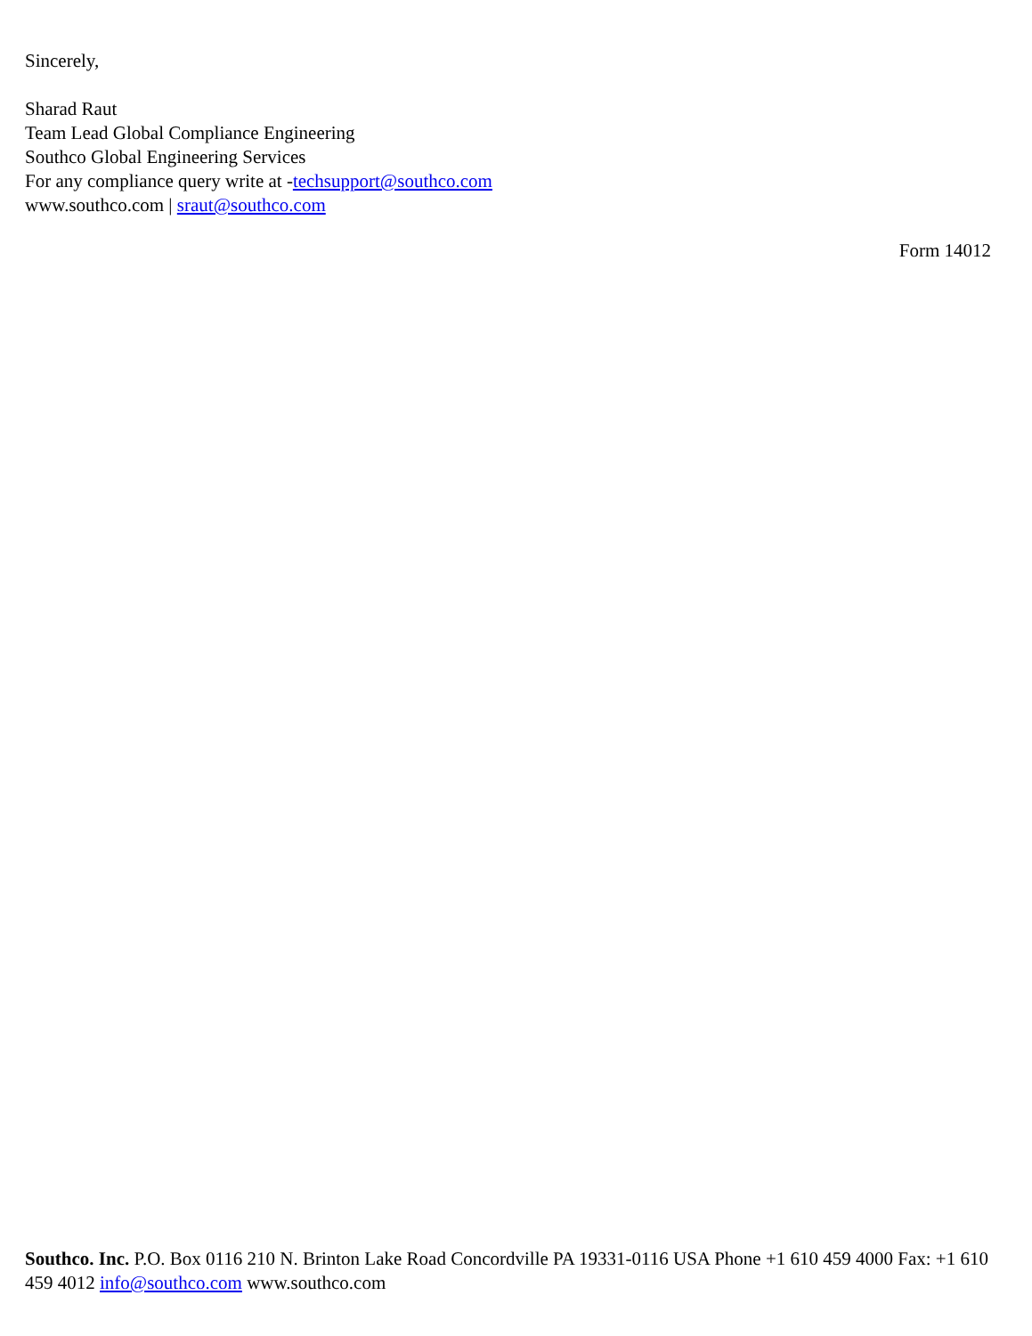Sincerely,
Sharad Raut
Team Lead Global Compliance Engineering
Southco Global Engineering Services
For any compliance query write at -techsupport@southco.com
www.southco.com | sraut@southco.com
Form 14012
Southco. Inc. P.O. Box 0116 210 N. Brinton Lake Road Concordville PA 19331-0116 USA Phone +1 610 459 4000 Fax: +1 610 459 4012 info@southco.com www.southco.com